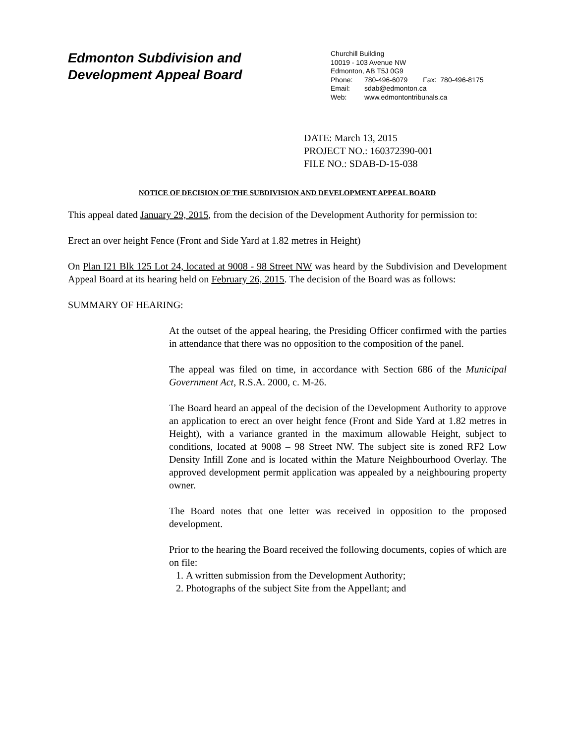Edmonton Subdivision and
Development Appeal Board
Churchill Building
10019 - 103 Avenue NW
Edmonton, AB T5J 0G9
Phone: 780-496-6079 Fax: 780-496-8175
Email: sdab@edmonton.ca
Web: www.edmontontribunals.ca
DATE: March 13, 2015
PROJECT NO.: 160372390-001
FILE NO.: SDAB-D-15-038
NOTICE OF DECISION OF THE SUBDIVISION AND DEVELOPMENT APPEAL BOARD
This appeal dated January 29, 2015, from the decision of the Development Authority for permission to:
Erect an over height Fence (Front and Side Yard at 1.82 metres in Height)
On Plan I21 Blk 125 Lot 24, located at 9008 - 98 Street NW was heard by the Subdivision and Development Appeal Board at its hearing held on February 26, 2015. The decision of the Board was as follows:
SUMMARY OF HEARING:
At the outset of the appeal hearing, the Presiding Officer confirmed with the parties in attendance that there was no opposition to the composition of the panel.
The appeal was filed on time, in accordance with Section 686 of the Municipal Government Act, R.S.A. 2000, c. M-26.
The Board heard an appeal of the decision of the Development Authority to approve an application to erect an over height fence (Front and Side Yard at 1.82 metres in Height), with a variance granted in the maximum allowable Height, subject to conditions, located at 9008 – 98 Street NW. The subject site is zoned RF2 Low Density Infill Zone and is located within the Mature Neighbourhood Overlay. The approved development permit application was appealed by a neighbouring property owner.
The Board notes that one letter was received in opposition to the proposed development.
Prior to the hearing the Board received the following documents, copies of which are on file:
1. A written submission from the Development Authority;
2. Photographs of the subject Site from the Appellant; and